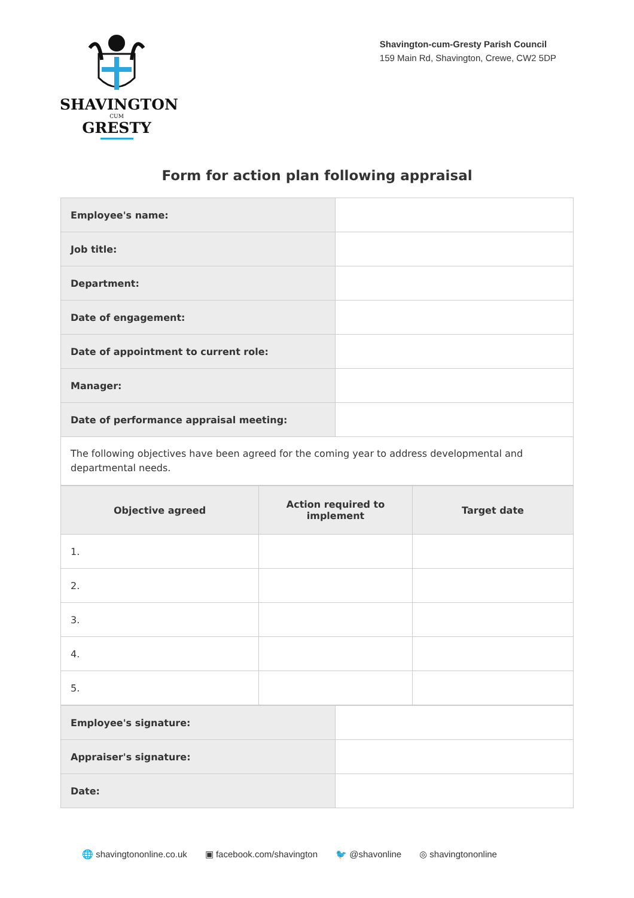SHAVINGTON
CUM
GRESTY
Shavington-cum-Gresty Parish Council
159 Main Rd, Shavington, Crewe, CW2 5DP
Form for action plan following appraisal
| Employee's name: | |
| Job title: | |
| Department: | |
| Date of engagement: | |
| Date of appointment to current role: | |
| Manager: | |
| Date of performance appraisal meeting: | |
| The following objectives have been agreed for the coming year to address developmental and departmental needs. | |
| Objective agreed | Action required to implement | Target date |
| --- | --- | --- |
| 1. | | |
| 2. | | |
| 3. | | |
| 4. | | |
| 5. | | |
| Employee's signature: | |
| Appraiser's signature: | |
| Date: | |
🌐 shavingtononline.co.uk ▣ facebook.com/shavington 🐦 @shavonline ◎ shavingtononline